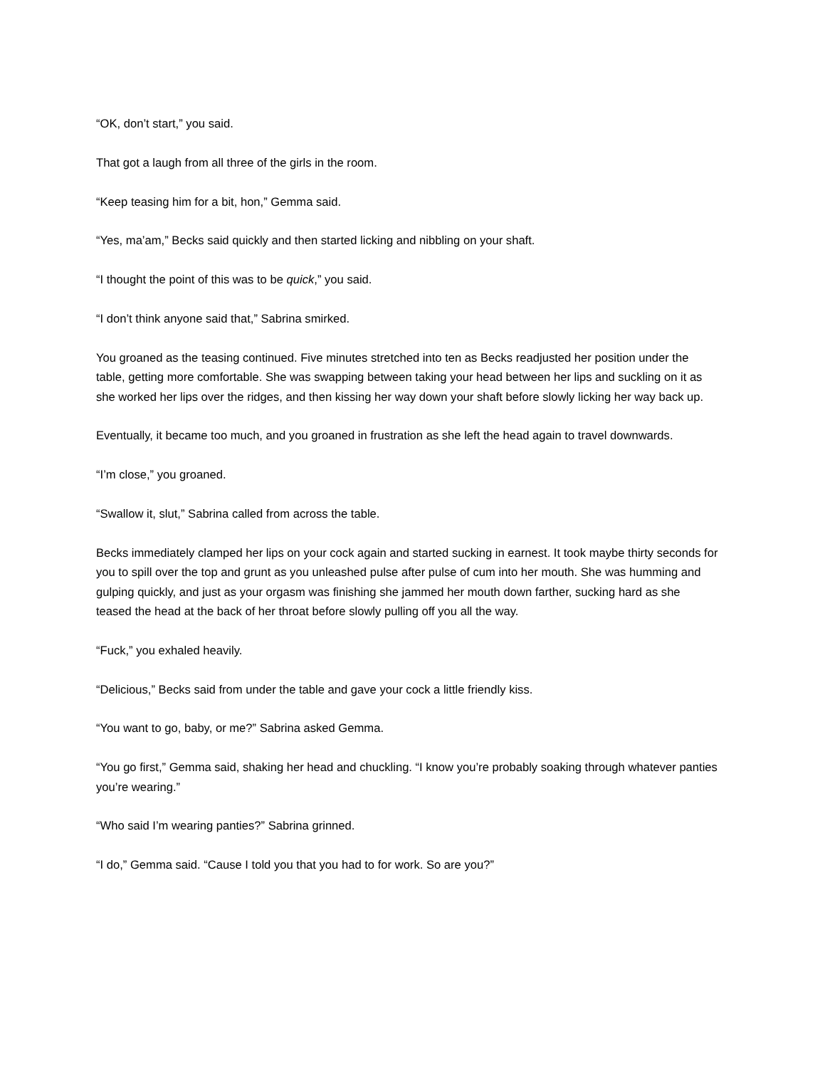“OK, don’t start,” you said.
That got a laugh from all three of the girls in the room.
“Keep teasing him for a bit, hon,” Gemma said.
“Yes, ma’am,” Becks said quickly and then started licking and nibbling on your shaft.
“I thought the point of this was to be quick,” you said.
“I don’t think anyone said that,” Sabrina smirked.
You groaned as the teasing continued. Five minutes stretched into ten as Becks readjusted her position under the table, getting more comfortable. She was swapping between taking your head between her lips and suckling on it as she worked her lips over the ridges, and then kissing her way down your shaft before slowly licking her way back up.
Eventually, it became too much, and you groaned in frustration as she left the head again to travel downwards.
“I’m close,” you groaned.
“Swallow it, slut,” Sabrina called from across the table.
Becks immediately clamped her lips on your cock again and started sucking in earnest. It took maybe thirty seconds for you to spill over the top and grunt as you unleashed pulse after pulse of cum into her mouth. She was humming and gulping quickly, and just as your orgasm was finishing she jammed her mouth down farther, sucking hard as she teased the head at the back of her throat before slowly pulling off you all the way.
“Fuck,” you exhaled heavily.
“Delicious,” Becks said from under the table and gave your cock a little friendly kiss.
“You want to go, baby, or me?” Sabrina asked Gemma.
“You go first,” Gemma said, shaking her head and chuckling. “I know you’re probably soaking through whatever panties you’re wearing.”
“Who said I’m wearing panties?” Sabrina grinned.
“I do,” Gemma said. “Cause I told you that you had to for work. So are you?”